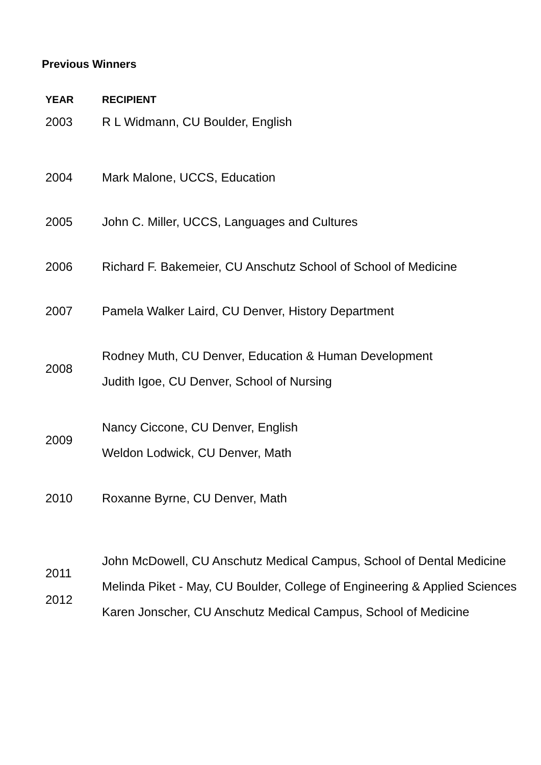Previous Winners
| YEAR | RECIPIENT |
| --- | --- |
| 2003 | R L Widmann, CU Boulder, English |
| 2004 | Mark Malone, UCCS, Education |
| 2005 | John C. Miller, UCCS, Languages and Cultures |
| 2006 | Richard F. Bakemeier, CU Anschutz School of School of Medicine |
| 2007 | Pamela Walker Laird, CU Denver, History Department |
| 2008 | Rodney Muth, CU Denver, Education & Human Development Judith Igoe, CU Denver, School of Nursing |
| 2009 | Nancy Ciccone, CU Denver, English Weldon Lodwick, CU Denver, Math |
| 2010 | Roxanne Byrne, CU Denver, Math |
| 2011 2012 | John McDowell, CU Anschutz Medical Campus, School of Dental Medicine Melinda Piket - May, CU Boulder, College of Engineering & Applied Sciences Karen Jonscher, CU Anschutz Medical Campus, School of Medicine |